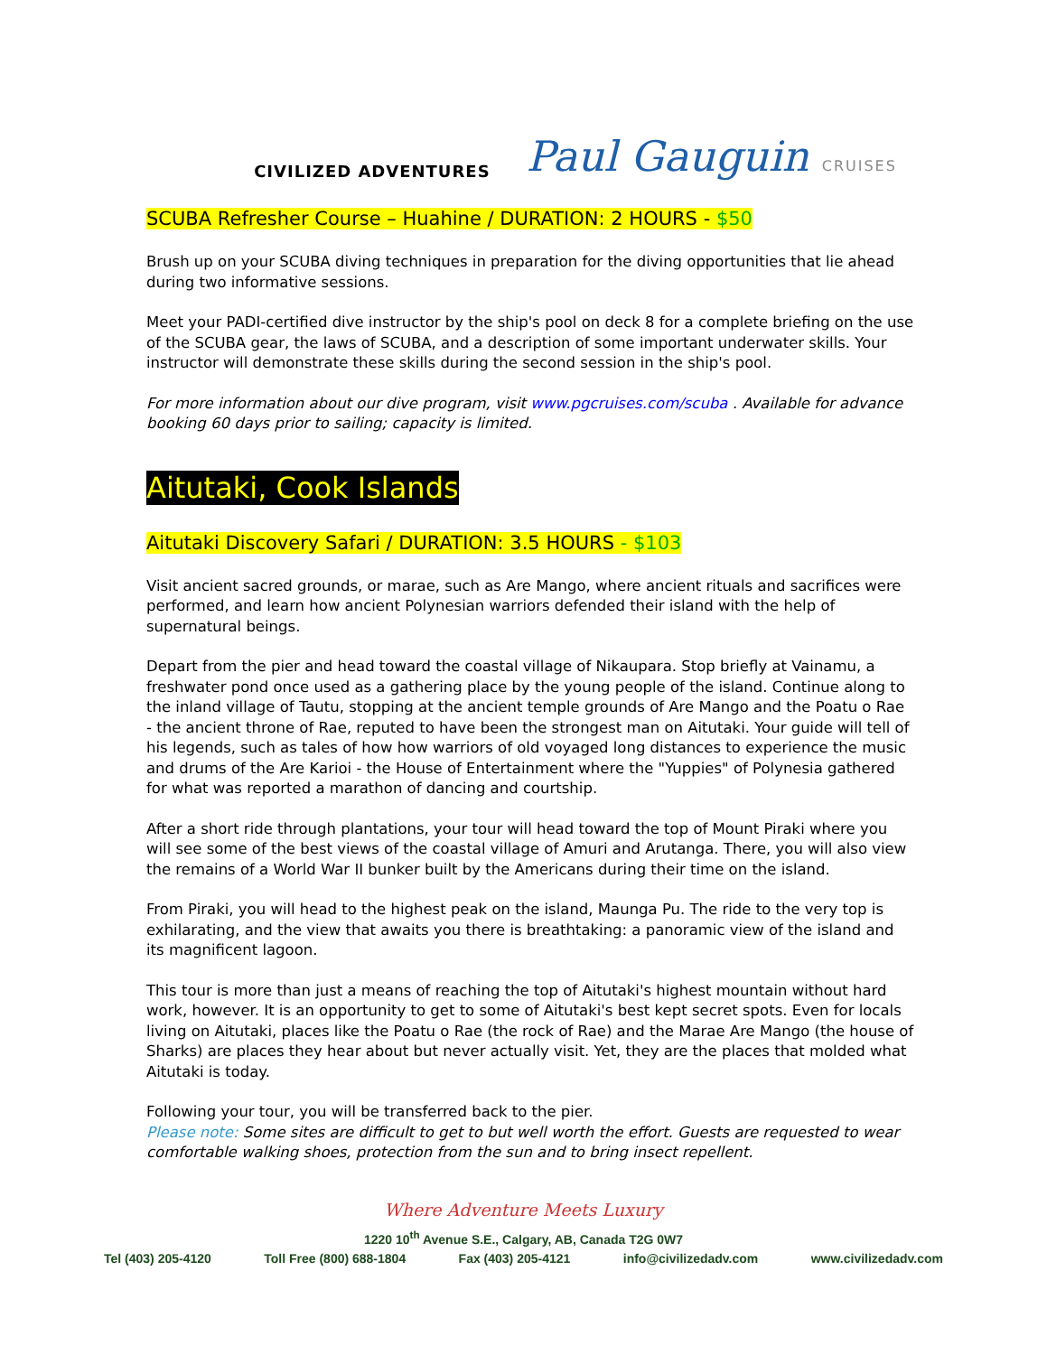CIVILIZED ADVENTURES
Paul Gauguin CRUISES
SCUBA Refresher Course – Huahine / DURATION: 2 HOURS - $50
Brush up on your SCUBA diving techniques in preparation for the diving opportunities that lie ahead during two informative sessions.
Meet your PADI-certified dive instructor by the ship's pool on deck 8 for a complete briefing on the use of the SCUBA gear, the laws of SCUBA, and a description of some important underwater skills. Your instructor will demonstrate these skills during the second session in the ship's pool.
For more information about our dive program, visit www.pgcruises.com/scuba . Available for advance booking 60 days prior to sailing; capacity is limited.
Aitutaki, Cook Islands
Aitutaki Discovery Safari / DURATION: 3.5 HOURS - $103
Visit ancient sacred grounds, or marae, such as Are Mango, where ancient rituals and sacrifices were performed, and learn how ancient Polynesian warriors defended their island with the help of supernatural beings.
Depart from the pier and head toward the coastal village of Nikaupara. Stop briefly at Vainamu, a freshwater pond once used as a gathering place by the young people of the island. Continue along to the inland village of Tautu, stopping at the ancient temple grounds of Are Mango and the Poatu o Rae - the ancient throne of Rae, reputed to have been the strongest man on Aitutaki. Your guide will tell of his legends, such as tales of how how warriors of old voyaged long distances to experience the music and drums of the Are Karioi - the House of Entertainment where the "Yuppies" of Polynesia gathered for what was reported a marathon of dancing and courtship.
After a short ride through plantations, your tour will head toward the top of Mount Piraki where you will see some of the best views of the coastal village of Amuri and Arutanga. There, you will also view the remains of a World War II bunker built by the Americans during their time on the island.
From Piraki, you will head to the highest peak on the island, Maunga Pu. The ride to the very top is exhilarating, and the view that awaits you there is breathtaking: a panoramic view of the island and its magnificent lagoon.
This tour is more than just a means of reaching the top of Aitutaki's highest mountain without hard work, however. It is an opportunity to get to some of Aitutaki's best kept secret spots. Even for locals living on Aitutaki, places like the Poatu o Rae (the rock of Rae) and the Marae Are Mango (the house of Sharks) are places they hear about but never actually visit. Yet, they are the places that molded what Aitutaki is today.
Following your tour, you will be transferred back to the pier.
Please note: Some sites are difficult to get to but well worth the effort. Guests are requested to wear comfortable walking shoes, protection from the sun and to bring insect repellent.
Where Adventure Meets Luxury
1220 10<sup>th</sup> Avenue S.E., Calgary, AB, Canada T2G 0W7
Tel (403) 205-4120 Toll Free (800) 688-1804 Fax (403) 205-4121 info@civilizedadv.com www.civilizedadv.com